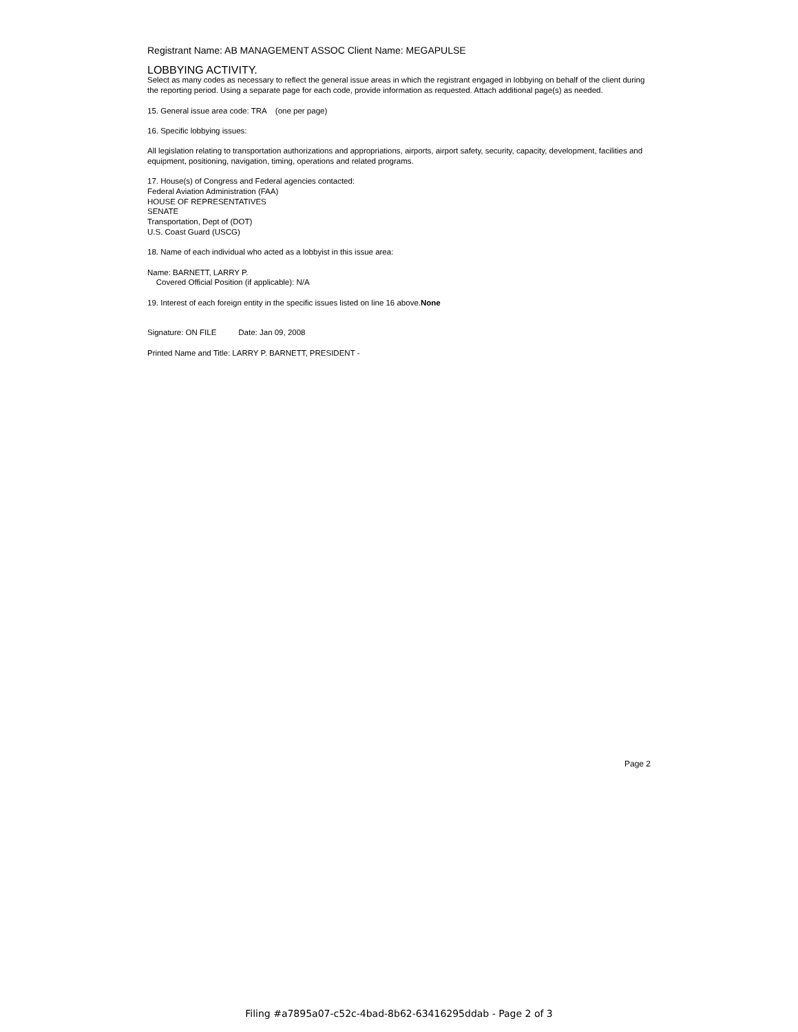Registrant Name: AB MANAGEMENT ASSOC Client Name: MEGAPULSE
LOBBYING ACTIVITY.
Select as many codes as necessary to reflect the general issue areas in which the registrant engaged in lobbying on behalf of the client during the reporting period. Using a separate page for each code, provide information as requested. Attach additional page(s) as needed.
15. General issue area code: TRA (one per page)
16. Specific lobbying issues:
All legislation relating to transportation authorizations and appropriations, airports, airport safety, security, capacity, development, facilities and equipment, positioning, navigation, timing, operations and related programs.
17. House(s) of Congress and Federal agencies contacted:
Federal Aviation Administration (FAA)
HOUSE OF REPRESENTATIVES
SENATE
Transportation, Dept of (DOT)
U.S. Coast Guard (USCG)
18. Name of each individual who acted as a lobbyist in this issue area:
Name: BARNETT, LARRY P.
Covered Official Position (if applicable): N/A
19. Interest of each foreign entity in the specific issues listed on line 16 above.None
Signature: ON FILE Date: Jan 09, 2008
Printed Name and Title: LARRY P. BARNETT, PRESIDENT -
Page 2
Filing #a7895a07-c52c-4bad-8b62-63416295ddab - Page 2 of 3